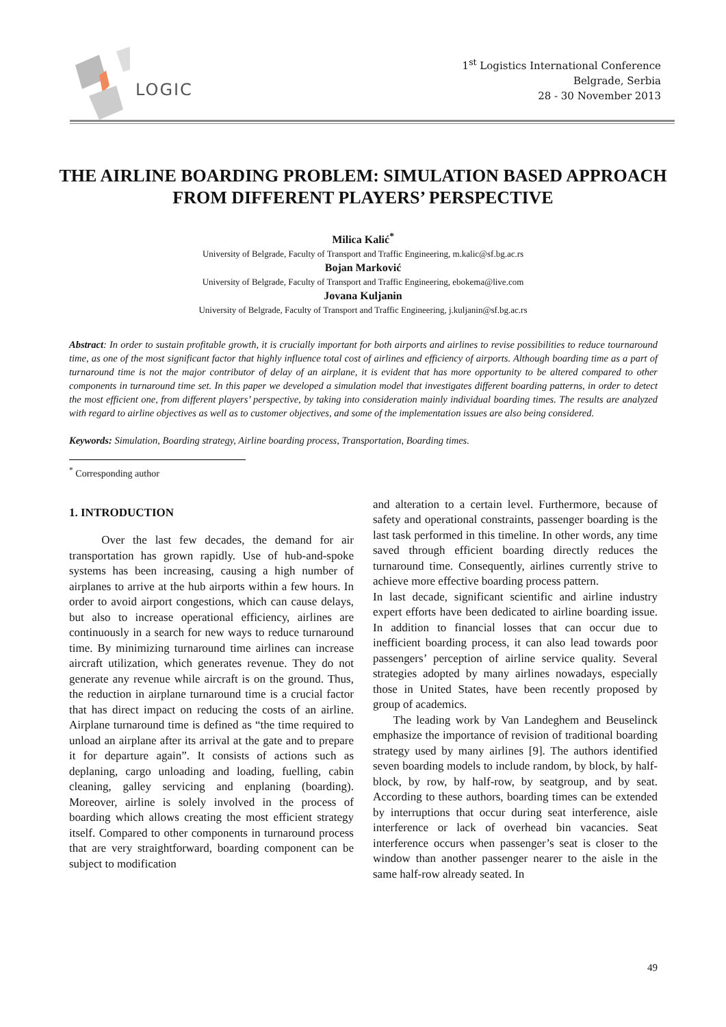LOGIC
1<sup>st</sup> Logistics International Conference
Belgrade, Serbia
28 - 30 November 2013
THE AIRLINE BOARDING PROBLEM: SIMULATION BASED APPROACH FROM DIFFERENT PLAYERS’ PERSPECTIVE
Milica Kalić<sup>*</sup>
University of Belgrade, Faculty of Transport and Traffic Engineering, m.kalic@sf.bg.ac.rs
Bojan Marković
University of Belgrade, Faculty of Transport and Traffic Engineering, ebokema@live.com
Jovana Kuljanin
University of Belgrade, Faculty of Transport and Traffic Engineering, j.kuljanin@sf.bg.ac.rs
Abstract: In order to sustain profitable growth, it is crucially important for both airports and airlines to revise possibilities to reduce tournaround time, as one of the most significant factor that highly influence total cost of airlines and efficiency of airports. Although boarding time as a part of turnaround time is not the major contributor of delay of an airplane, it is evident that has more opportunity to be altered compared to other components in turnaround time set. In this paper we developed a simulation model that investigates different boarding patterns, in order to detect the most efficient one, from different players’ perspective, by taking into consideration mainly individual boarding times. The results are analyzed with regard to airline objectives as well as to customer objectives, and some of the implementation issues are also being considered.
Keywords: Simulation, Boarding strategy, Airline boarding process, Transportation, Boarding times.
<sup>*</sup> Corresponding author
1. INTRODUCTION
Over the last few decades, the demand for air transportation has grown rapidly. Use of hub-and-spoke systems has been increasing, causing a high number of airplanes to arrive at the hub airports within a few hours. In order to avoid airport congestions, which can cause delays, but also to increase operational efficiency, airlines are continuously in a search for new ways to reduce turnaround time. By minimizing turnaround time airlines can increase aircraft utilization, which generates revenue. They do not generate any revenue while aircraft is on the ground. Thus, the reduction in airplane turnaround time is a crucial factor that has direct impact on reducing the costs of an airline. Airplane turnaround time is defined as “the time required to unload an airplane after its arrival at the gate and to prepare it for departure again”. It consists of actions such as deplaning, cargo unloading and loading, fuelling, cabin cleaning, galley servicing and enplaning (boarding). Moreover, airline is solely involved in the process of boarding which allows creating the most efficient strategy itself. Compared to other components in turnaround process that are very straightforward, boarding component can be subject to modification
and alteration to a certain level. Furthermore, because of safety and operational constraints, passenger boarding is the last task performed in this timeline. In other words, any time saved through efficient boarding directly reduces the turnaround time. Consequently, airlines currently strive to achieve more effective boarding process pattern.
In last decade, significant scientific and airline industry expert efforts have been dedicated to airline boarding issue. In addition to financial losses that can occur due to inefficient boarding process, it can also lead towards poor passengers’ perception of airline service quality. Several strategies adopted by many airlines nowadays, especially those in United States, have been recently proposed by group of academics.
The leading work by Van Landeghem and Beuselinck emphasize the importance of revision of traditional boarding strategy used by many airlines [9]. The authors identified seven boarding models to include random, by block, by half-block, by row, by half-row, by seatgroup, and by seat. According to these authors, boarding times can be extended by interruptions that occur during seat interference, aisle interference or lack of overhead bin vacancies. Seat interference occurs when passenger’s seat is closer to the window than another passenger nearer to the aisle in the same half-row already seated. In
49